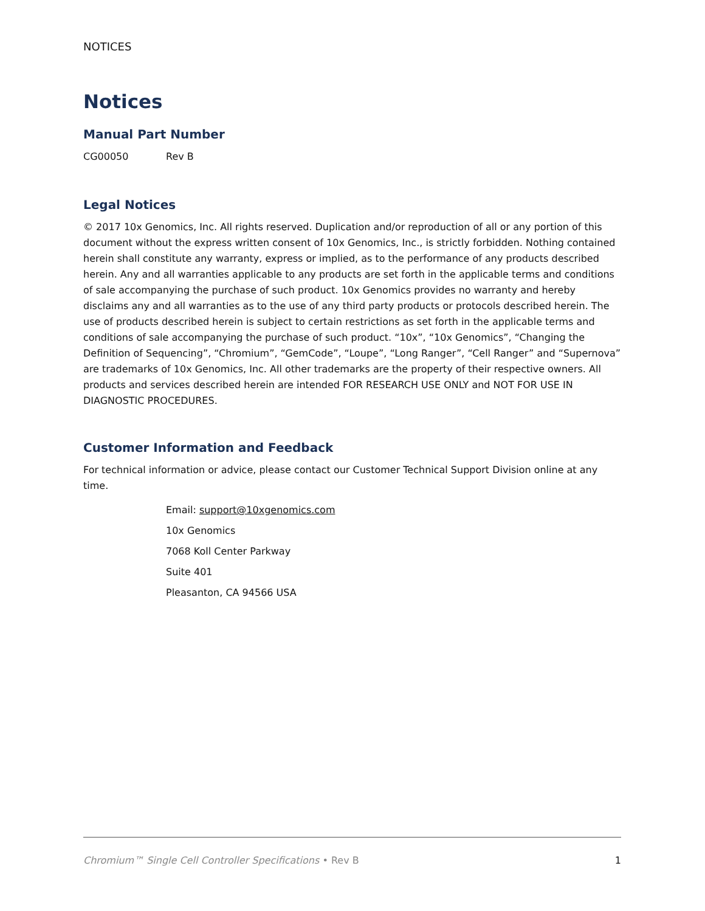NOTICES
Notices
Manual Part Number
CG00050 Rev B
Legal Notices
© 2017 10x Genomics, Inc. All rights reserved. Duplication and/or reproduction of all or any portion of this document without the express written consent of 10x Genomics, Inc., is strictly forbidden. Nothing contained herein shall constitute any warranty, express or implied, as to the performance of any products described herein. Any and all warranties applicable to any products are set forth in the applicable terms and conditions of sale accompanying the purchase of such product. 10x Genomics provides no warranty and hereby disclaims any and all warranties as to the use of any third party products or protocols described herein. The use of products described herein is subject to certain restrictions as set forth in the applicable terms and conditions of sale accompanying the purchase of such product. “10x”, “10x Genomics”, “Changing the Definition of Sequencing”, “Chromium”, “GemCode”, “Loupe”, “Long Ranger”, “Cell Ranger” and “Supernova” are trademarks of 10x Genomics, Inc. All other trademarks are the property of their respective owners. All products and services described herein are intended FOR RESEARCH USE ONLY and NOT FOR USE IN DIAGNOSTIC PROCEDURES.
Customer Information and Feedback
For technical information or advice, please contact our Customer Technical Support Division online at any time.
Email: support@10xgenomics.com
10x Genomics
7068 Koll Center Parkway
Suite 401
Pleasanton, CA 94566 USA
Chromium™ Single Cell Controller Specifications • Rev B 1